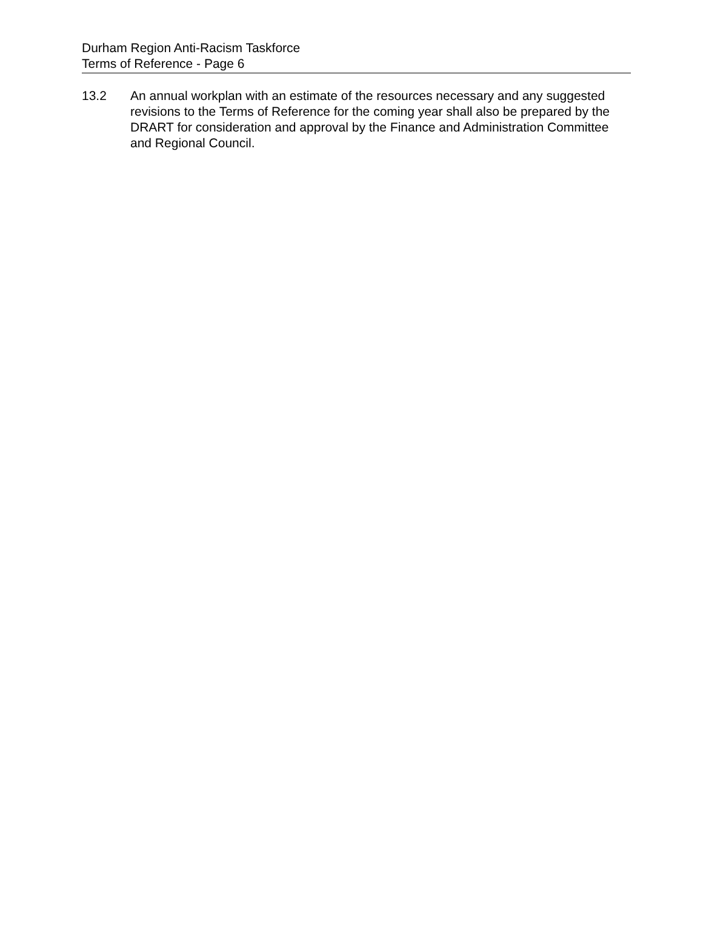Durham Region Anti-Racism Taskforce
Terms of Reference - Page 6
13.2 An annual workplan with an estimate of the resources necessary and any suggested revisions to the Terms of Reference for the coming year shall also be prepared by the DRART for consideration and approval by the Finance and Administration Committee and Regional Council.